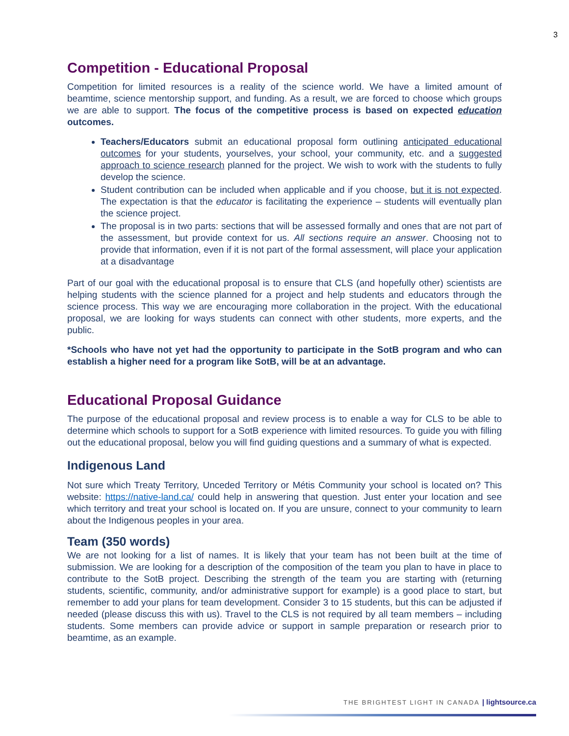3
Competition - Educational Proposal
Competition for limited resources is a reality of the science world. We have a limited amount of beamtime, science mentorship support, and funding. As a result, we are forced to choose which groups we are able to support. The focus of the competitive process is based on expected education outcomes.
Teachers/Educators submit an educational proposal form outlining anticipated educational outcomes for your students, yourselves, your school, your community, etc. and a suggested approach to science research planned for the project. We wish to work with the students to fully develop the science.
Student contribution can be included when applicable and if you choose, but it is not expected. The expectation is that the educator is facilitating the experience – students will eventually plan the science project.
The proposal is in two parts: sections that will be assessed formally and ones that are not part of the assessment, but provide context for us. All sections require an answer. Choosing not to provide that information, even if it is not part of the formal assessment, will place your application at a disadvantage
Part of our goal with the educational proposal is to ensure that CLS (and hopefully other) scientists are helping students with the science planned for a project and help students and educators through the science process. This way we are encouraging more collaboration in the project. With the educational proposal, we are looking for ways students can connect with other students, more experts, and the public.
*Schools who have not yet had the opportunity to participate in the SotB program and who can establish a higher need for a program like SotB, will be at an advantage.
Educational Proposal Guidance
The purpose of the educational proposal and review process is to enable a way for CLS to be able to determine which schools to support for a SotB experience with limited resources. To guide you with filling out the educational proposal, below you will find guiding questions and a summary of what is expected.
Indigenous Land
Not sure which Treaty Territory, Unceded Territory or Métis Community your school is located on? This website: https://native-land.ca/ could help in answering that question. Just enter your location and see which territory and treat your school is located on. If you are unsure, connect to your community to learn about the Indigenous peoples in your area.
Team (350 words)
We are not looking for a list of names. It is likely that your team has not been built at the time of submission. We are looking for a description of the composition of the team you plan to have in place to contribute to the SotB project. Describing the strength of the team you are starting with (returning students, scientific, community, and/or administrative support for example) is a good place to start, but remember to add your plans for team development. Consider 3 to 15 students, but this can be adjusted if needed (please discuss this with us). Travel to the CLS is not required by all team members – including students. Some members can provide advice or support in sample preparation or research prior to beamtime, as an example.
THE BRIGHTEST LIGHT IN CANADA | lightsource.ca